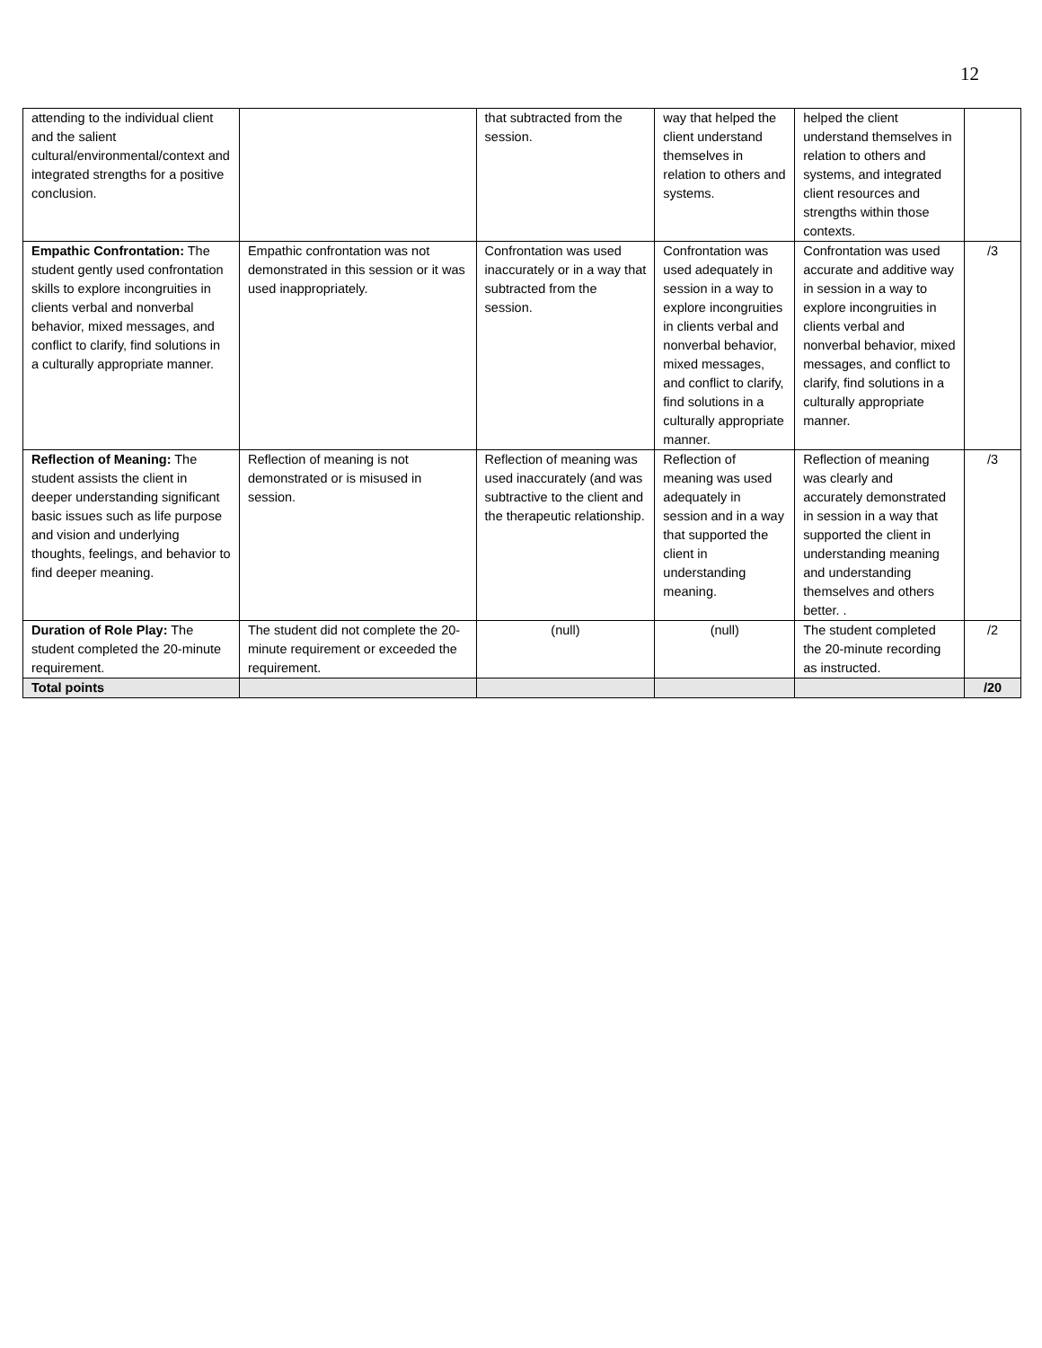12
| attending to the individual client and the salient cultural/environmental/context and integrated strengths for a positive conclusion. | | that subtracted from the session. | way that helped the client understand themselves in relation to others and systems. | helped the client understand themselves in relation to others and systems, and integrated client resources and strengths within those contexts. | |
| Empathic Confrontation: The student gently used confrontation skills to explore incongruities in clients verbal and nonverbal behavior, mixed messages, and conflict to clarify, find solutions in a culturally appropriate manner. | Empathic confrontation was not demonstrated in this session or it was used inappropriately. | Confrontation was used inaccurately or in a way that subtracted from the session. | Confrontation was used adequately in session in a way to explore incongruities in clients verbal and nonverbal behavior, mixed messages, and conflict to clarify, find solutions in a culturally appropriate manner. | Confrontation was used accurate and additive way in session in a way to explore incongruities in clients verbal and nonverbal behavior, mixed messages, and conflict to clarify, find solutions in a culturally appropriate manner. | /3 |
| Reflection of Meaning: The student assists the client in deeper understanding significant basic issues such as life purpose and vision and underlying thoughts, feelings, and behavior to find deeper meaning. | Reflection of meaning is not demonstrated or is misused in session. | Reflection of meaning was used inaccurately (and was subtractive to the client and the therapeutic relationship. | Reflection of meaning was used adequately in session and in a way that supported the client in understanding meaning. | Reflection of meaning was clearly and accurately demonstrated in session in a way that supported the client in understanding meaning and understanding themselves and others better. . | /3 |
| Duration of Role Play: The student completed the 20-minute requirement. | The student did not complete the 20-minute requirement or exceeded the requirement. | (null) | (null) | The student completed the 20-minute recording as instructed. | /2 |
| Total points | | | | | /20 |